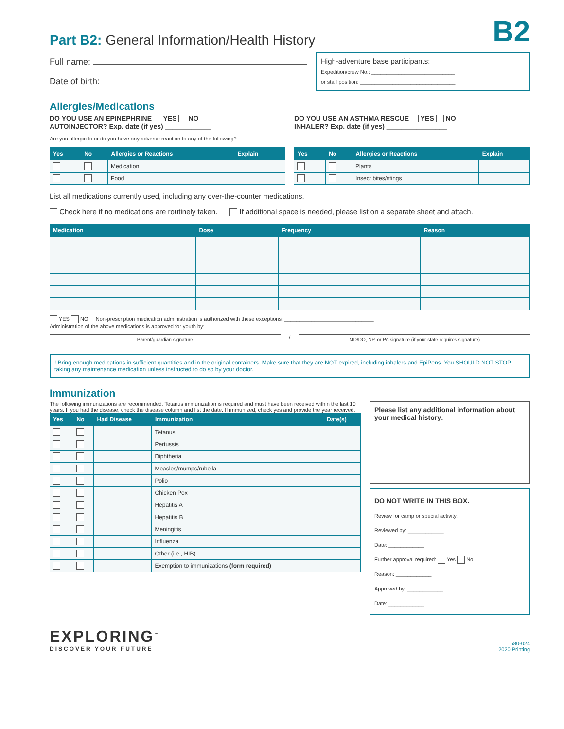Part B2: General Information/Health History B2
Full name:
Date of birth:
High-adventure base participants:
Expedition/crew No.: ____________________________
or staff position: ________________________________
Allergies/Medications
DO YOU USE AN EPINEPHRINE YES NO
AUTOINJECTOR? Exp. date (if yes) ____________
DO YOU USE AN ASTHMA RESCUE YES NO
INHALER? Exp. date (if yes) ________________
Are you allergic to or do you have any adverse reaction to any of the following?
| Yes | No | Allergies or Reactions | Explain |
| --- | --- | --- | --- |
| | | Medication | |
| | | Food | |
| Yes | No | Allergies or Reactions | Explain |
| --- | --- | --- | --- |
| | | Plants | |
| | | Insect bites/stings | |
List all medications currently used, including any over-the-counter medications.
Check here if no medications are routinely taken. If additional space is needed, please list on a separate sheet and attach.
| Medication | Dose | Frequency | Reason |
| --- | --- | --- | --- |
YES NO Non-prescription medication administration is authorized with these exceptions: ______________________________
Administration of the above medications is approved for youth by:
Parent/guardian signature
/
MD/DO, NP, or PA signature (if your state requires signature)
! Bring enough medications in sufficient quantities and in the original containers. Make sure that they are NOT expired, including inhalers and EpiPens. You SHOULD NOT STOP taking any maintenance medication unless instructed to do so by your doctor.
Immunization
The following immunizations are recommended. Tetanus immunization is required and must have been received within the last 10 years. If you had the disease, check the disease column and list the date. If immunized, check yes and provide the year received.
| Yes | No | Had Disease | Immunization | Date(s) |
| --- | --- | --- | --- | --- |
| | | | Tetanus | |
| | | | Pertussis | |
| | | | Diphtheria | |
| | | | Measles/mumps/rubella | |
| | | | Polio | |
| | | | Chicken Pox | |
| | | | Hepatitis A | |
| | | | Hepatitis B | |
| | | | Meningitis | |
| | | | Influenza | |
| | | | Other (i.e., HIB) | |
| | | | Exemption to immunizations (form required) | |
Please list any additional information about your medical history:
DO NOT WRITE IN THIS BOX.
Review for camp or special activity.
Reviewed by: ____________
Date: ____________
Further approval required: Yes No
Reason: ____________
Approved by: ____________
Date: ____________
EXPLORING<sup>™</sup>
DISCOVER YOUR FUTURE
680-024
2020 Printing